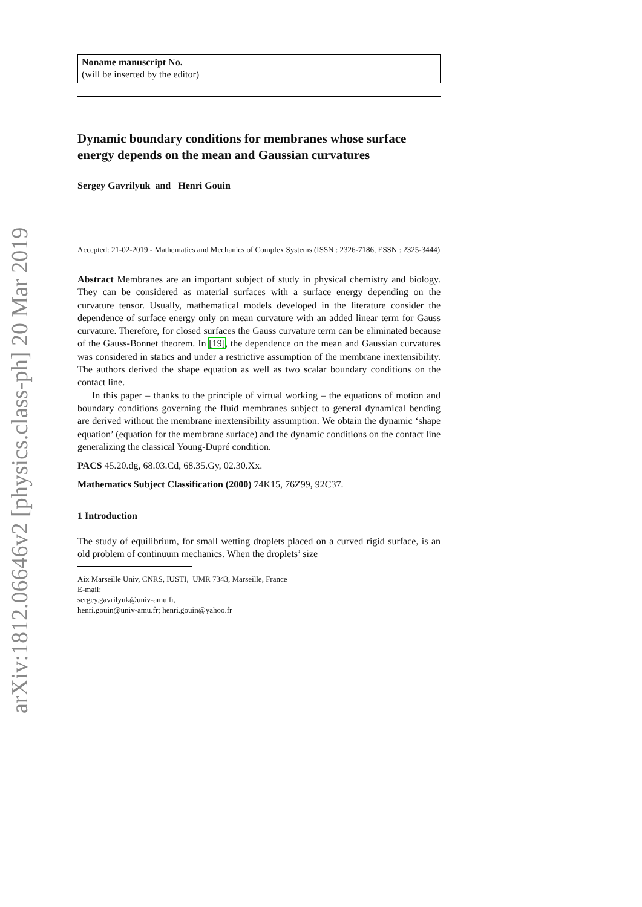arXiv:1812.06646v2 [physics.class-ph] 20 Mar 2019
Noname manuscript No.
(will be inserted by the editor)
Dynamic boundary conditions for membranes whose surface energy depends on the mean and Gaussian curvatures
Sergey Gavrilyuk and Henri Gouin
Accepted: 21-02-2019 - Mathematics and Mechanics of Complex Systems (ISSN : 2326-7186, ESSN : 2325-3444)
Abstract Membranes are an important subject of study in physical chemistry and biology. They can be considered as material surfaces with a surface energy depending on the curvature tensor. Usually, mathematical models developed in the literature consider the dependence of surface energy only on mean curvature with an added linear term for Gauss curvature. Therefore, for closed surfaces the Gauss curvature term can be eliminated because of the Gauss-Bonnet theorem. In [19], the dependence on the mean and Gaussian curvatures was considered in statics and under a restrictive assumption of the membrane inextensibility. The authors derived the shape equation as well as two scalar boundary conditions on the contact line.
In this paper – thanks to the principle of virtual working – the equations of motion and boundary conditions governing the fluid membranes subject to general dynamical bending are derived without the membrane inextensibility assumption. We obtain the dynamic ‘shape equation’ (equation for the membrane surface) and the dynamic conditions on the contact line generalizing the classical Young-Dupré condition.
PACS 45.20.dg, 68.03.Cd, 68.35.Gy, 02.30.Xx.
Mathematics Subject Classification (2000) 74K15, 76Z99, 92C37.
1 Introduction
The study of equilibrium, for small wetting droplets placed on a curved rigid surface, is an old problem of continuum mechanics. When the droplets’ size
Aix Marseille Univ, CNRS, IUSTI, UMR 7343, Marseille, France
E-mail:
sergey.gavrilyuk@univ-amu.fr,
henri.gouin@univ-amu.fr; henri.gouin@yahoo.fr